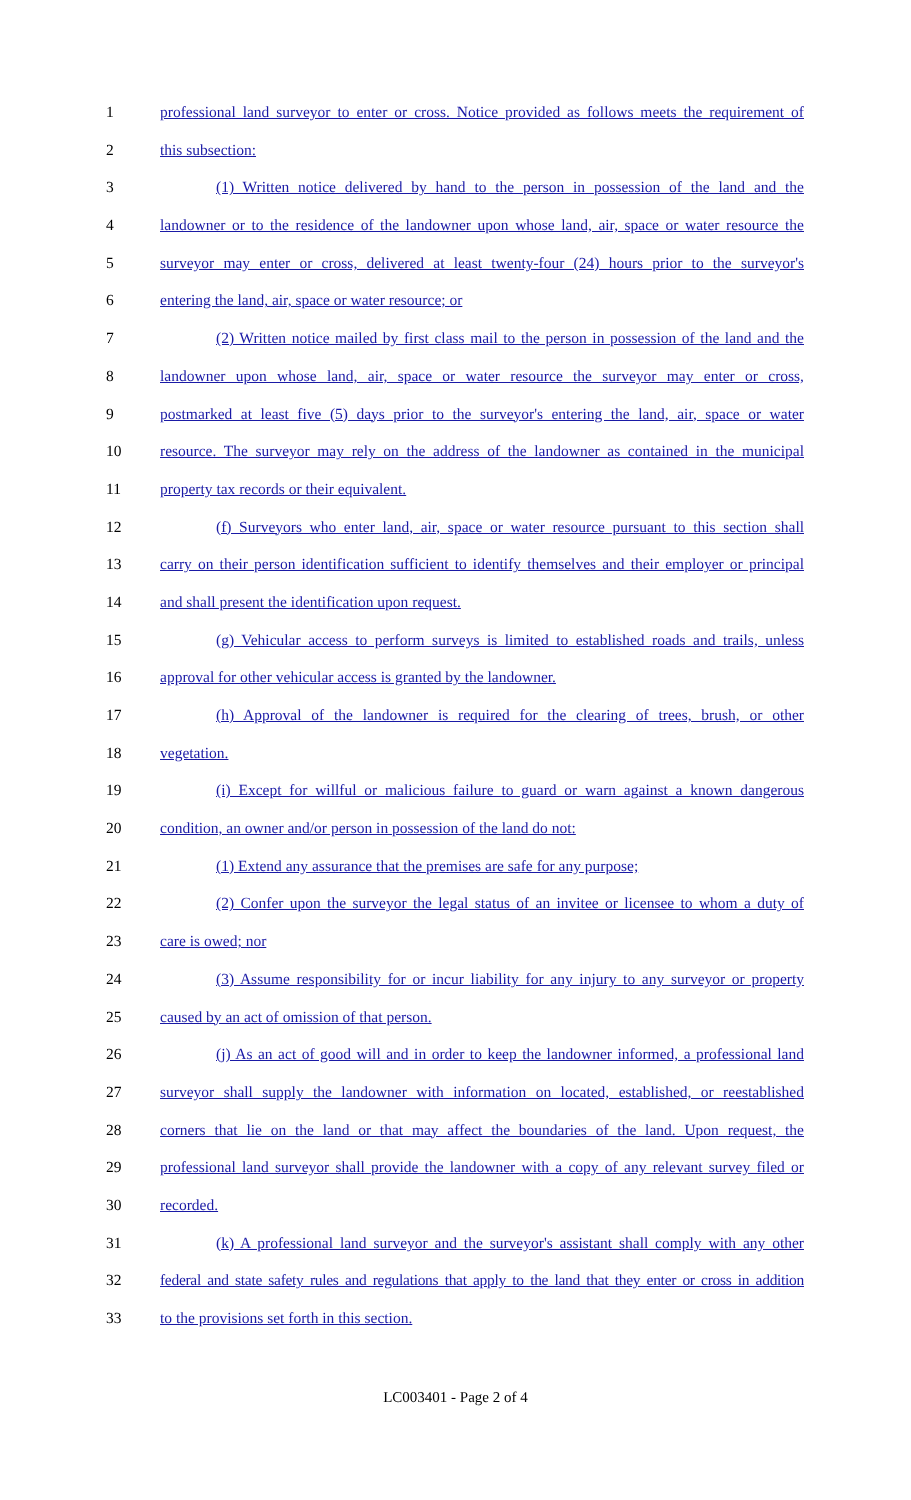1 professional land surveyor to enter or cross. Notice provided as follows meets the requirement of
2 this subsection:
3 (1) Written notice delivered by hand to the person in possession of the land and the
4 landowner or to the residence of the landowner upon whose land, air, space or water resource the
5 surveyor may enter or cross, delivered at least twenty-four (24) hours prior to the surveyor's
6 entering the land, air, space or water resource; or
7 (2) Written notice mailed by first class mail to the person in possession of the land and the
8 landowner upon whose land, air, space or water resource the surveyor may enter or cross,
9 postmarked at least five (5) days prior to the surveyor's entering the land, air, space or water
10 resource. The surveyor may rely on the address of the landowner as contained in the municipal
11 property tax records or their equivalent.
12 (f) Surveyors who enter land, air, space or water resource pursuant to this section shall
13 carry on their person identification sufficient to identify themselves and their employer or principal
14 and shall present the identification upon request.
15 (g) Vehicular access to perform surveys is limited to established roads and trails, unless
16 approval for other vehicular access is granted by the landowner.
17 (h) Approval of the landowner is required for the clearing of trees, brush, or other
18 vegetation.
19 (i) Except for willful or malicious failure to guard or warn against a known dangerous
20 condition, an owner and/or person in possession of the land do not:
21 (1) Extend any assurance that the premises are safe for any purpose;
22 (2) Confer upon the surveyor the legal status of an invitee or licensee to whom a duty of
23 care is owed; nor
24 (3) Assume responsibility for or incur liability for any injury to any surveyor or property
25 caused by an act of omission of that person.
26 (j) As an act of good will and in order to keep the landowner informed, a professional land
27 surveyor shall supply the landowner with information on located, established, or reestablished
28 corners that lie on the land or that may affect the boundaries of the land. Upon request, the
29 professional land surveyor shall provide the landowner with a copy of any relevant survey filed or
30 recorded.
31 (k) A professional land surveyor and the surveyor's assistant shall comply with any other
32 federal and state safety rules and regulations that apply to the land that they enter or cross in addition
33 to the provisions set forth in this section.
LC003401 - Page 2 of 4